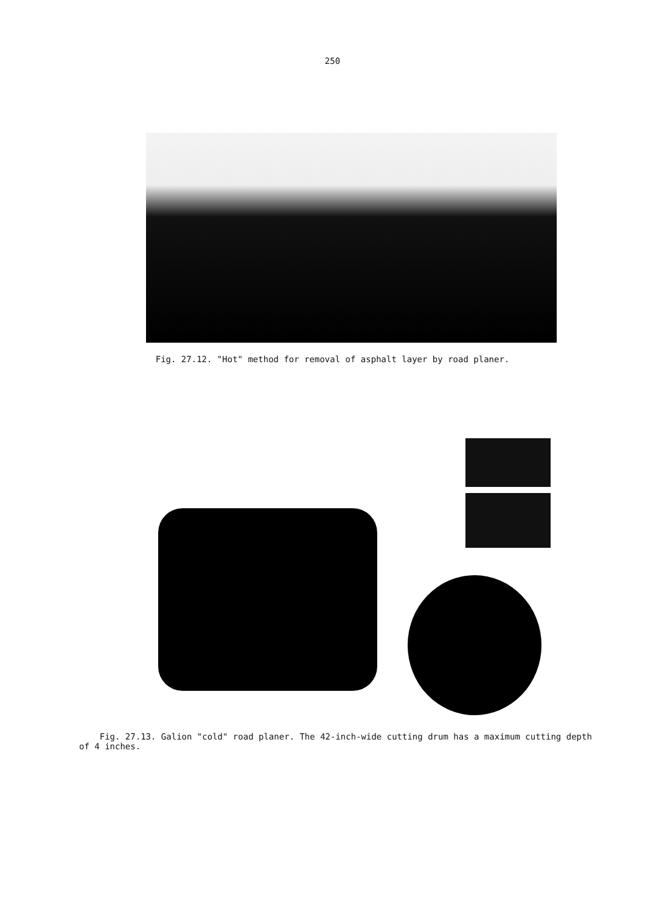250
Fig. 27.12. "Hot" method for removal of asphalt layer by road planer.
Fig. 27.13. Galion "cold" road planer. The 42-inch-wide cutting drum has a maximum cutting depth
of 4 inches.